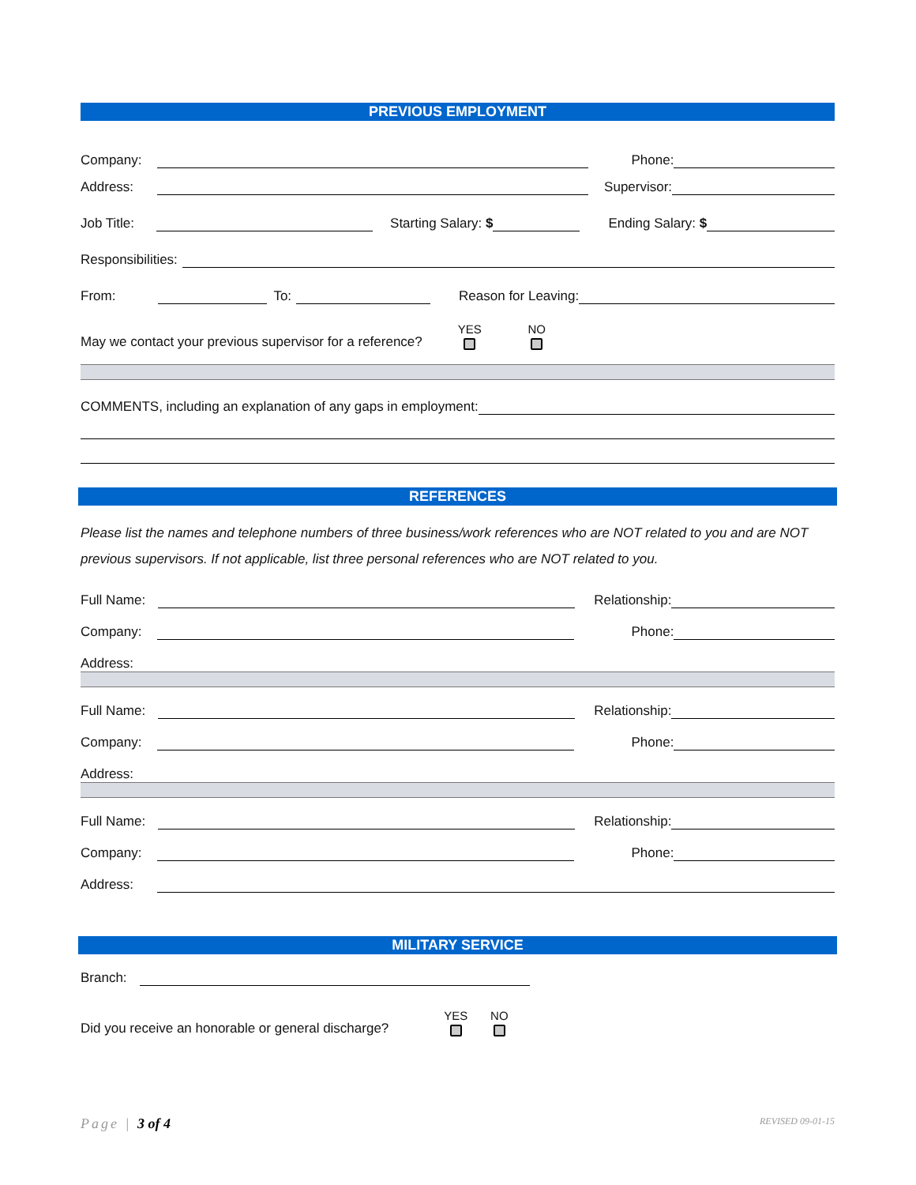PREVIOUS EMPLOYMENT
Company: Phone:
Address: Supervisor:
Job Title: Starting Salary: $ Ending Salary: $
Responsibilities:
From: To: Reason for Leaving:
May we contact your previous supervisor for a reference? YES NO
COMMENTS, including an explanation of any gaps in employment:
REFERENCES
Please list the names and telephone numbers of three business/work references who are NOT related to you and are NOT previous supervisors. If not applicable, list three personal references who are NOT related to you.
Full Name: Relationship:
Company: Phone:
Address:
Full Name: Relationship:
Company: Phone:
Address:
Full Name: Relationship:
Company: Phone:
Address:
MILITARY SERVICE
Branch:
Did you receive an honorable or general discharge? YES NO
Page | 3 of 4 REVISED 09-01-15